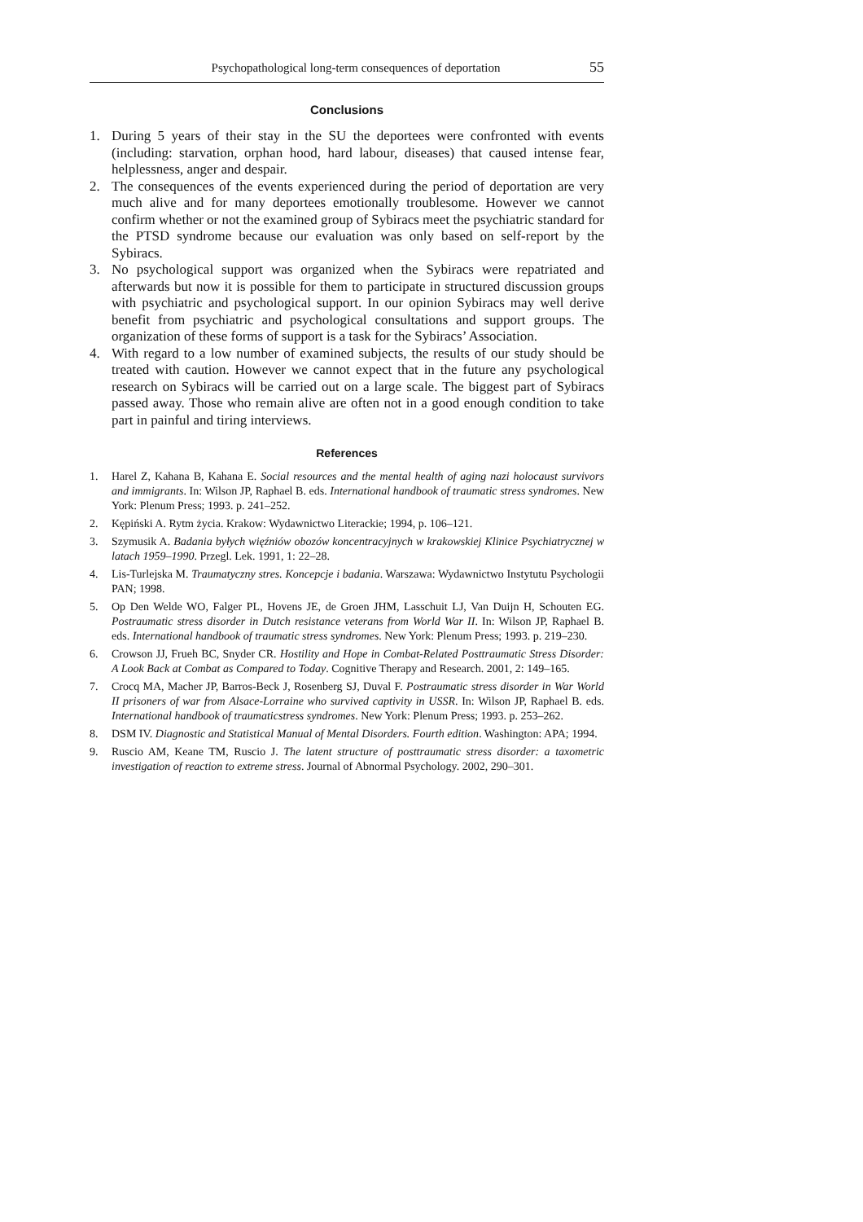Psychopathological long-term consequences of deportation 55
Conclusions
1. During 5 years of their stay in the SU the deportees were confronted with events (including: starvation, orphan hood, hard labour, diseases) that caused intense fear, helplessness, anger and despair.
2. The consequences of the events experienced during the period of deportation are very much alive and for many deportees emotionally troublesome. However we cannot confirm whether or not the examined group of Sybiracs meet the psychiatric standard for the PTSD syndrome because our evaluation was only based on self-report by the Sybiracs.
3. No psychological support was organized when the Sybiracs were repatriated and afterwards but now it is possible for them to participate in structured discussion groups with psychiatric and psychological support. In our opinion Sybiracs may well derive benefit from psychiatric and psychological consultations and support groups. The organization of these forms of support is a task for the Sybiracs’ Association.
4. With regard to a low number of examined subjects, the results of our study should be treated with caution. However we cannot expect that in the future any psychological research on Sybiracs will be carried out on a large scale. The biggest part of Sybiracs passed away. Those who remain alive are often not in a good enough condition to take part in painful and tiring interviews.
References
1. Harel Z, Kahana B, Kahana E. Social resources and the mental health of aging nazi holocaust survivors and immigrants. In: Wilson JP, Raphael B. eds. International handbook of traumatic stress syndromes. New York: Plenum Press; 1993. p. 241–252.
2. Kępiński A. Rytm życia. Krakow: Wydawnictwo Literackie; 1994, p. 106–121.
3. Szymusik A. Badania byłych więźniów obozów koncentracyjnych w krakowskiej Klinice Psychiatrycznej w latach 1959–1990. Przegl. Lek. 1991, 1: 22–28.
4. Lis-Turlejska M. Traumatyczny stres. Koncepcje i badania. Warszawa: Wydawnictwo Instytutu Psychologii PAN; 1998.
5. Op Den Welde WO, Falger PL, Hovens JE, de Groen JHM, Lasschuit LJ, Van Duijn H, Schouten EG. Postraumatic stress disorder in Dutch resistance veterans from World War II. In: Wilson JP, Raphael B. eds. International handbook of traumatic stress syndromes. New York: Plenum Press; 1993. p. 219–230.
6. Crowson JJ, Frueh BC, Snyder CR. Hostility and Hope in Combat-Related Posttraumatic Stress Disorder: A Look Back at Combat as Compared to Today. Cognitive Therapy and Research. 2001, 2: 149–165.
7. Crocq MA, Macher JP, Barros-Beck J, Rosenberg SJ, Duval F. Postraumatic stress disorder in War World II prisoners of war from Alsace-Lorraine who survived captivity in USSR. In: Wilson JP, Raphael B. eds. International handbook of traumaticstress syndromes. New York: Plenum Press; 1993. p. 253–262.
8. DSM IV. Diagnostic and Statistical Manual of Mental Disorders. Fourth edition. Washington: APA; 1994.
9. Ruscio AM, Keane TM, Ruscio J. The latent structure of posttraumatic stress disorder: a taxometric investigation of reaction to extreme stress. Journal of Abnormal Psychology. 2002, 290–301.